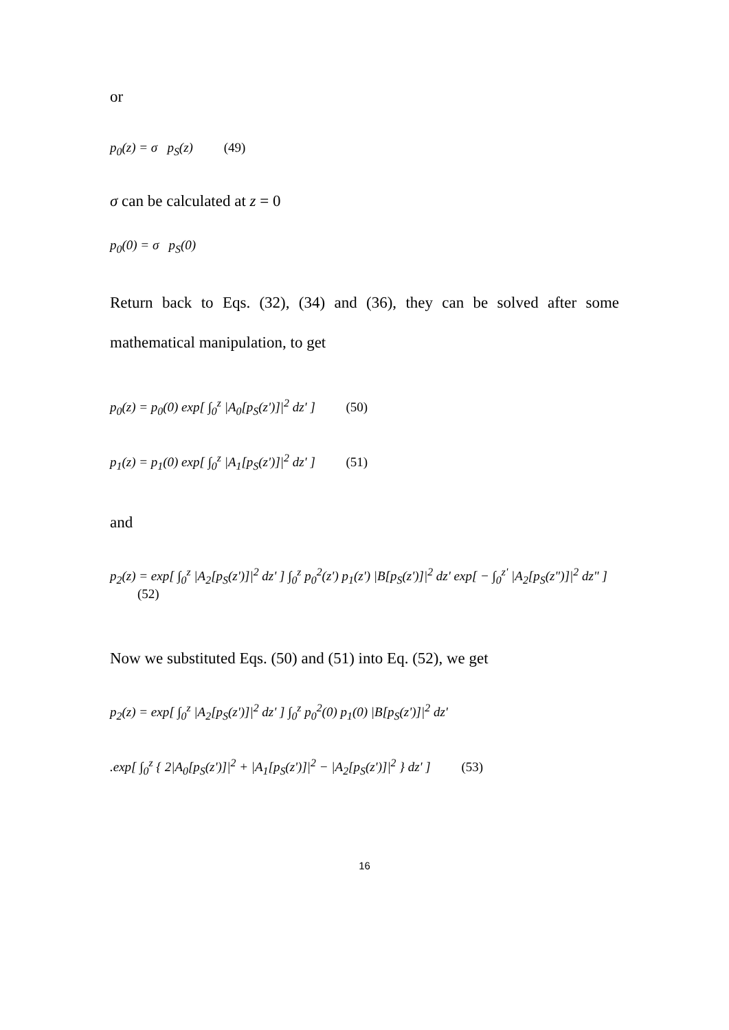or
p<sub>0</sub>(z) = σ p<sub>S</sub>(z) (49)
σ can be calculated at z = 0
p<sub>0</sub>(0) = σ p<sub>S</sub>(0)
Return back to Eqs. (32), (34) and (36), they can be solved after some mathematical manipulation, to get
p<sub>0</sub>(z) = p<sub>0</sub>(0) exp[ ∫<sub>0</sub><sup>z</sup> |A<sub>0</sub>[p<sub>S</sub>(z')]|<sup>2</sup> dz' ] (50)
p<sub>1</sub>(z) = p<sub>1</sub>(0) exp[ ∫<sub>0</sub><sup>z</sup> |A<sub>1</sub>[p<sub>S</sub>(z')]|<sup>2</sup> dz' ] (51)
and
p<sub>2</sub>(z) = exp[ ∫<sub>0</sub><sup>z</sup> |A<sub>2</sub>[p<sub>S</sub>(z')]|<sup>2</sup> dz' ] ∫<sub>0</sub><sup>z</sup> p<sub>0</sub><sup>2</sup>(z') p<sub>1</sub>(z') |B[p<sub>S</sub>(z')]|<sup>2</sup> dz' exp[ − ∫<sub>0</sub><sup>z'</sup> |A<sub>2</sub>[p<sub>S</sub>(z")]|<sup>2</sup> dz" ] (52)
Now we substituted Eqs. (50) and (51) into Eq. (52), we get
p<sub>2</sub>(z) = exp[ ∫<sub>0</sub><sup>z</sup> |A<sub>2</sub>[p<sub>S</sub>(z')]|<sup>2</sup> dz' ] ∫<sub>0</sub><sup>z</sup> p<sub>0</sub><sup>2</sup>(0) p<sub>1</sub>(0) |B[p<sub>S</sub>(z')]|<sup>2</sup> dz'
.exp[ ∫<sub>0</sub><sup>z</sup> { 2|A<sub>0</sub>[p<sub>S</sub>(z')]|<sup>2</sup> + |A<sub>1</sub>[p<sub>S</sub>(z')]|<sup>2</sup> − |A<sub>2</sub>[p<sub>S</sub>(z')]|<sup>2</sup> } dz' ] (53)
16